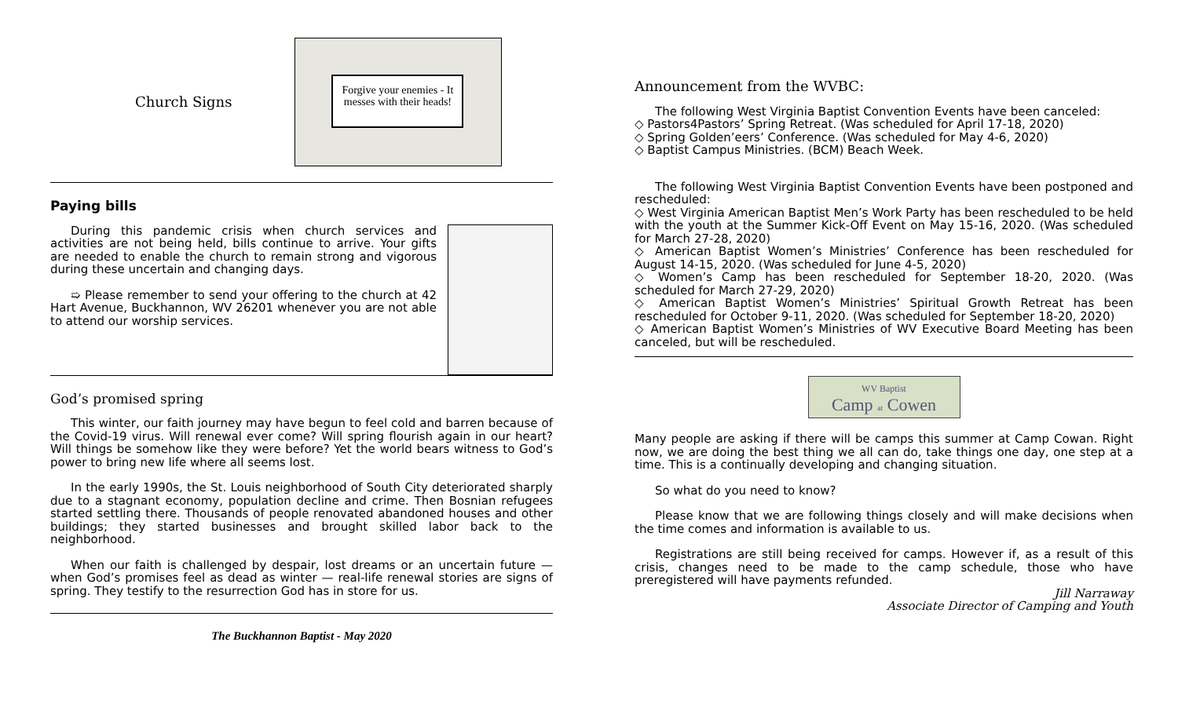Church Signs
Forgive your enemies - It messes with their heads!
Paying bills
During this pandemic crisis when church services and activities are not being held, bills continue to arrive. Your gifts are needed to enable the church to remain strong and vigorous during these uncertain and changing days.
➯ Please remember to send your offering to the church at 42 Hart Avenue, Buckhannon, WV 26201 whenever you are not able to attend our worship services.
God’s promised spring
This winter, our faith journey may have begun to feel cold and barren because of the Covid-19 virus. Will renewal ever come? Will spring flourish again in our heart? Will things be somehow like they were before? Yet the world bears witness to God’s power to bring new life where all seems lost.
In the early 1990s, the St. Louis neighborhood of South City deteriorated sharply due to a stagnant economy, population decline and crime. Then Bosnian refugees started settling there. Thousands of people renovated abandoned houses and other buildings; they started businesses and brought skilled labor back to the neighborhood.
When our faith is challenged by despair, lost dreams or an uncertain future — when God’s promises feel as dead as winter — real-life renewal stories are signs of spring. They testify to the resurrection God has in store for us.
The Buckhannon Baptist - May 2020
Announcement from the WVBC:
The following West Virginia Baptist Convention Events have been canceled:
◇ Pastors4Pastors’ Spring Retreat. (Was scheduled for April 17-18, 2020)
◇ Spring Golden’eers’ Conference. (Was scheduled for May 4-6, 2020)
◇ Baptist Campus Ministries. (BCM) Beach Week.
The following West Virginia Baptist Convention Events have been postponed and rescheduled:
◇ West Virginia American Baptist Men’s Work Party has been rescheduled to be held with the youth at the Summer Kick-Off Event on May 15-16, 2020. (Was scheduled for March 27-28, 2020)
◇ American Baptist Women’s Ministries’ Conference has been rescheduled for August 14-15, 2020. (Was scheduled for June 4-5, 2020)
◇ Women’s Camp has been rescheduled for September 18-20, 2020. (Was scheduled for March 27-29, 2020)
◇ American Baptist Women’s Ministries’ Spiritual Growth Retreat has been rescheduled for October 9-11, 2020. (Was scheduled for September 18-20, 2020)
◇ American Baptist Women’s Ministries of WV Executive Board Meeting has been canceled, but will be rescheduled.
WV Baptist
Camp at Cowen
Many people are asking if there will be camps this summer at Camp Cowan. Right now, we are doing the best thing we all can do, take things one day, one step at a time. This is a continually developing and changing situation.
So what do you need to know?
Please know that we are following things closely and will make decisions when the time comes and information is available to us.
Registrations are still being received for camps. However if, as a result of this crisis, changes need to be made to the camp schedule, those who have preregistered will have payments refunded.
Jill Narraway
Associate Director of Camping and Youth